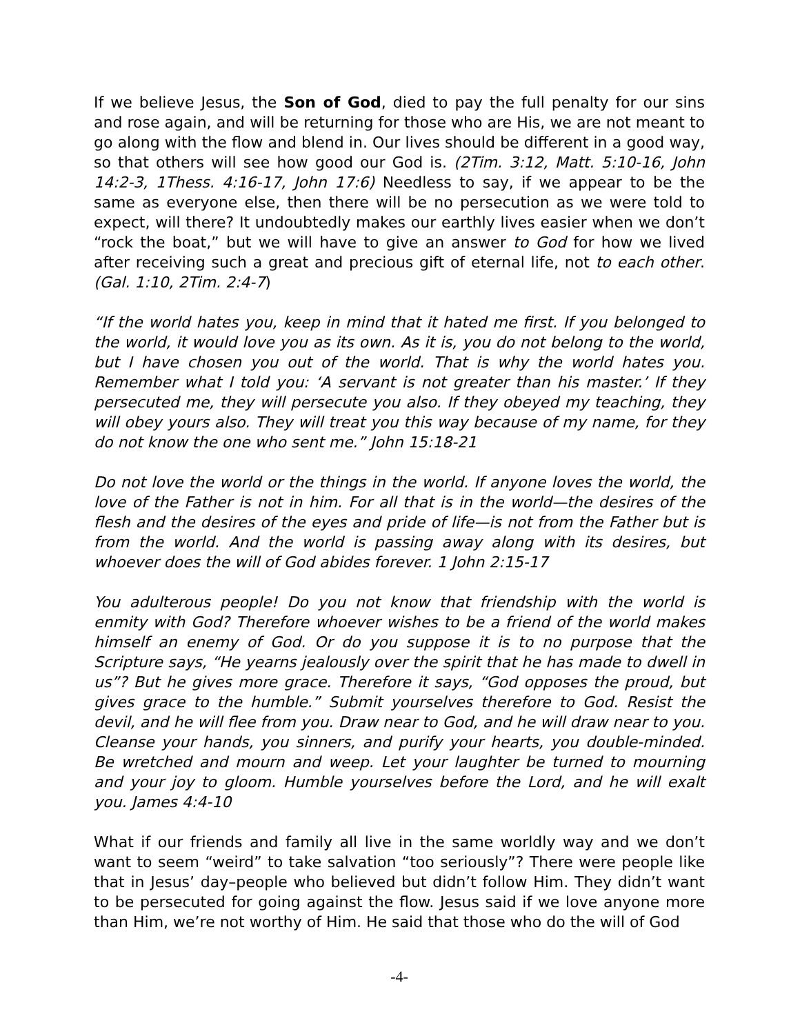If we believe Jesus, the Son of God, died to pay the full penalty for our sins and rose again, and will be returning for those who are His, we are not meant to go along with the flow and blend in. Our lives should be different in a good way, so that others will see how good our God is. (2Tim. 3:12, Matt. 5:10-16, John 14:2-3, 1Thess. 4:16-17, John 17:6) Needless to say, if we appear to be the same as everyone else, then there will be no persecution as we were told to expect, will there? It undoubtedly makes our earthly lives easier when we don’t “rock the boat,” but we will have to give an answer to God for how we lived after receiving such a great and precious gift of eternal life, not to each other. (Gal. 1:10, 2Tim. 2:4-7)
“If the world hates you, keep in mind that it hated me first. If you belonged to the world, it would love you as its own. As it is, you do not belong to the world, but I have chosen you out of the world. That is why the world hates you. Remember what I told you: ‘A servant is not greater than his master.’ If they persecuted me, they will persecute you also. If they obeyed my teaching, they will obey yours also. They will treat you this way because of my name, for they do not know the one who sent me.” John 15:18-21
Do not love the world or the things in the world. If anyone loves the world, the love of the Father is not in him. For all that is in the world—the desires of the flesh and the desires of the eyes and pride of life—is not from the Father but is from the world. And the world is passing away along with its desires, but whoever does the will of God abides forever. 1 John 2:15-17
You adulterous people! Do you not know that friendship with the world is enmity with God? Therefore whoever wishes to be a friend of the world makes himself an enemy of God. Or do you suppose it is to no purpose that the Scripture says, “He yearns jealously over the spirit that he has made to dwell in us”? But he gives more grace. Therefore it says, “God opposes the proud, but gives grace to the humble.” Submit yourselves therefore to God. Resist the devil, and he will flee from you. Draw near to God, and he will draw near to you. Cleanse your hands, you sinners, and purify your hearts, you double-minded. Be wretched and mourn and weep. Let your laughter be turned to mourning and your joy to gloom. Humble yourselves before the Lord, and he will exalt you. James 4:4-10
What if our friends and family all live in the same worldly way and we don’t want to seem “weird” to take salvation “too seriously”? There were people like that in Jesus’ day–people who believed but didn’t follow Him. They didn’t want to be persecuted for going against the flow. Jesus said if we love anyone more than Him, we’re not worthy of Him. He said that those who do the will of God
-4-